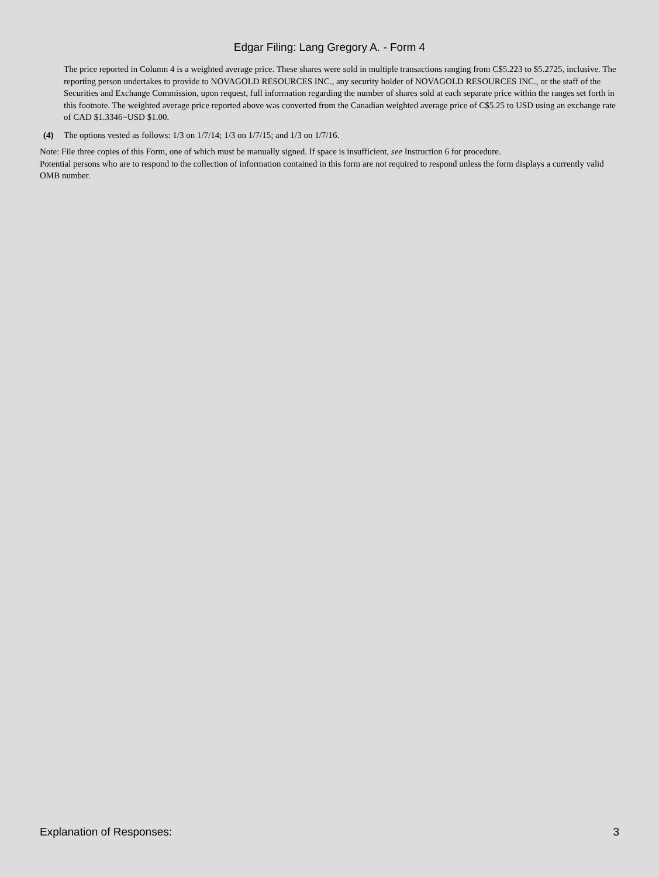Edgar Filing: Lang Gregory A. - Form 4
The price reported in Column 4 is a weighted average price. These shares were sold in multiple transactions ranging from C$5.223 to $5.2725, inclusive. The reporting person undertakes to provide to NOVAGOLD RESOURCES INC., any security holder of NOVAGOLD RESOURCES INC., or the staff of the Securities and Exchange Commission, upon request, full information regarding the number of shares sold at each separate price within the ranges set forth in this footnote. The weighted average price reported above was converted from the Canadian weighted average price of C$5.25 to USD using an exchange rate of CAD $1.3346=USD $1.00.
(4) The options vested as follows: 1/3 on 1/7/14; 1/3 on 1/7/15; and 1/3 on 1/7/16.
Note: File three copies of this Form, one of which must be manually signed. If space is insufficient, see Instruction 6 for procedure.
Potential persons who are to respond to the collection of information contained in this form are not required to respond unless the form displays a currently valid OMB number.
Explanation of Responses: 3